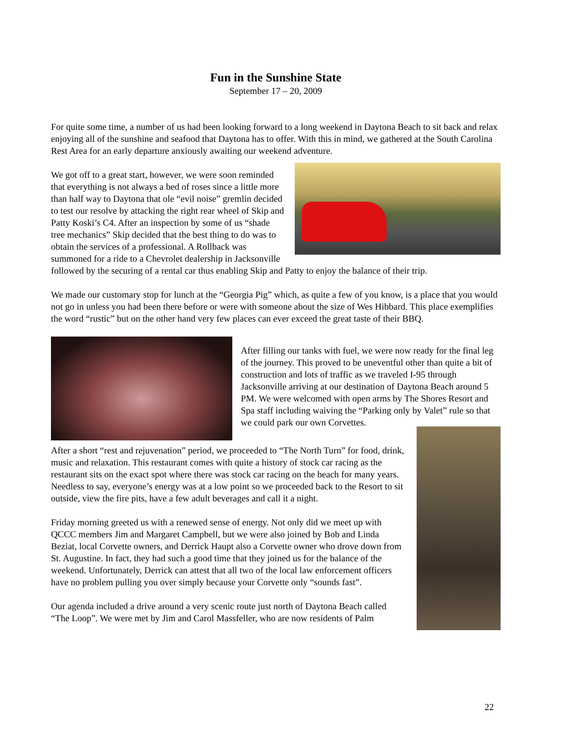Fun in the Sunshine State
September 17 – 20, 2009
For quite some time, a number of us had been looking forward to a long weekend in Daytona Beach to sit back and relax enjoying all of the sunshine and seafood that Daytona has to offer. With this in mind, we gathered at the South Carolina Rest Area for an early departure anxiously awaiting our weekend adventure.
We got off to a great start, however, we were soon reminded that everything is not always a bed of roses since a little more than half way to Daytona that ole “evil noise” gremlin decided to test our resolve by attacking the right rear wheel of Skip and Patty Koski’s C4. After an inspection by some of us “shade tree mechanics” Skip decided that the best thing to do was to obtain the services of a professional. A Rollback was summoned for a ride to a Chevrolet dealership in Jacksonville followed by the securing of a rental car thus enabling Skip and Patty to enjoy the balance of their trip.
We made our customary stop for lunch at the “Georgia Pig” which, as quite a few of you know, is a place that you would not go in unless you had been there before or were with someone about the size of Wes Hibbard. This place exemplifies the word “rustic” but on the other hand very few places can ever exceed the great taste of their BBQ.
After filling our tanks with fuel, we were now ready for the final leg of the journey. This proved to be uneventful other than quite a bit of construction and lots of traffic as we traveled I-95 through Jacksonville arriving at our destination of Daytona Beach around 5 PM. We were welcomed with open arms by The Shores Resort and Spa staff including waiving the “Parking only by Valet” rule so that we could park our own Corvettes.
After a short “rest and rejuvenation” period, we proceeded to “The North Turn” for food, drink, music and relaxation. This restaurant comes with quite a history of stock car racing as the restaurant sits on the exact spot where there was stock car racing on the beach for many years. Needless to say, everyone’s energy was at a low point so we proceeded back to the Resort to sit outside, view the fire pits, have a few adult beverages and call it a night.
Friday morning greeted us with a renewed sense of energy. Not only did we meet up with QCCC members Jim and Margaret Campbell, but we were also joined by Bob and Linda Beziat, local Corvette owners, and Derrick Haupt also a Corvette owner who drove down from St. Augustine. In fact, they had such a good time that they joined us for the balance of the weekend. Unfortunately, Derrick can attest that all two of the local law enforcement officers have no problem pulling you over simply because your Corvette only “sounds fast”.
Our agenda included a drive around a very scenic route just north of Daytona Beach called “The Loop”. We were met by Jim and Carol Massfeller, who are now residents of Palm
22